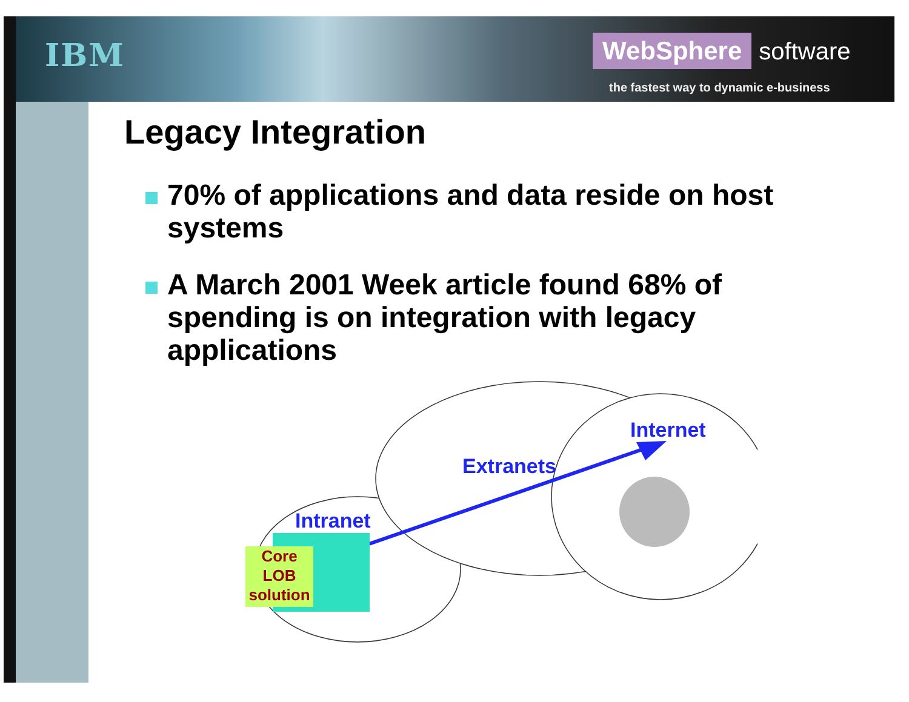IBM WebSphere software
the fastest way to dynamic e-business
Legacy Integration
70% of applications and data reside on host systems
A March 2001 Week article found 68% of spending is on integration with legacy applications
Internet
Extranets
Intranet
Core
LOB
solution